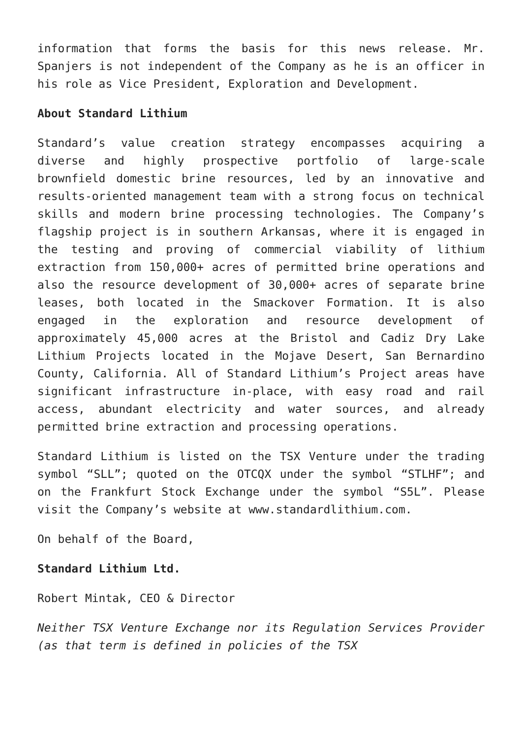information that forms the basis for this news release. Mr. Spanjers is not independent of the Company as he is an officer in his role as Vice President, Exploration and Development.
About Standard Lithium
Standard’s value creation strategy encompasses acquiring a diverse and highly prospective portfolio of large-scale brownfield domestic brine resources, led by an innovative and results-oriented management team with a strong focus on technical skills and modern brine processing technologies. The Company’s flagship project is in southern Arkansas, where it is engaged in the testing and proving of commercial viability of lithium extraction from 150,000+ acres of permitted brine operations and also the resource development of 30,000+ acres of separate brine leases, both located in the Smackover Formation. It is also engaged in the exploration and resource development of approximately 45,000 acres at the Bristol and Cadiz Dry Lake Lithium Projects located in the Mojave Desert, San Bernardino County, California. All of Standard Lithium’s Project areas have significant infrastructure in-place, with easy road and rail access, abundant electricity and water sources, and already permitted brine extraction and processing operations.
Standard Lithium is listed on the TSX Venture under the trading symbol “SLL”; quoted on the OTCQX under the symbol “STLHF”; and on the Frankfurt Stock Exchange under the symbol “S5L”. Please visit the Company’s website at www.standardlithium.com.
On behalf of the Board,
Standard Lithium Ltd.
Robert Mintak, CEO & Director
Neither TSX Venture Exchange nor its Regulation Services Provider (as that term is defined in policies of the TSX